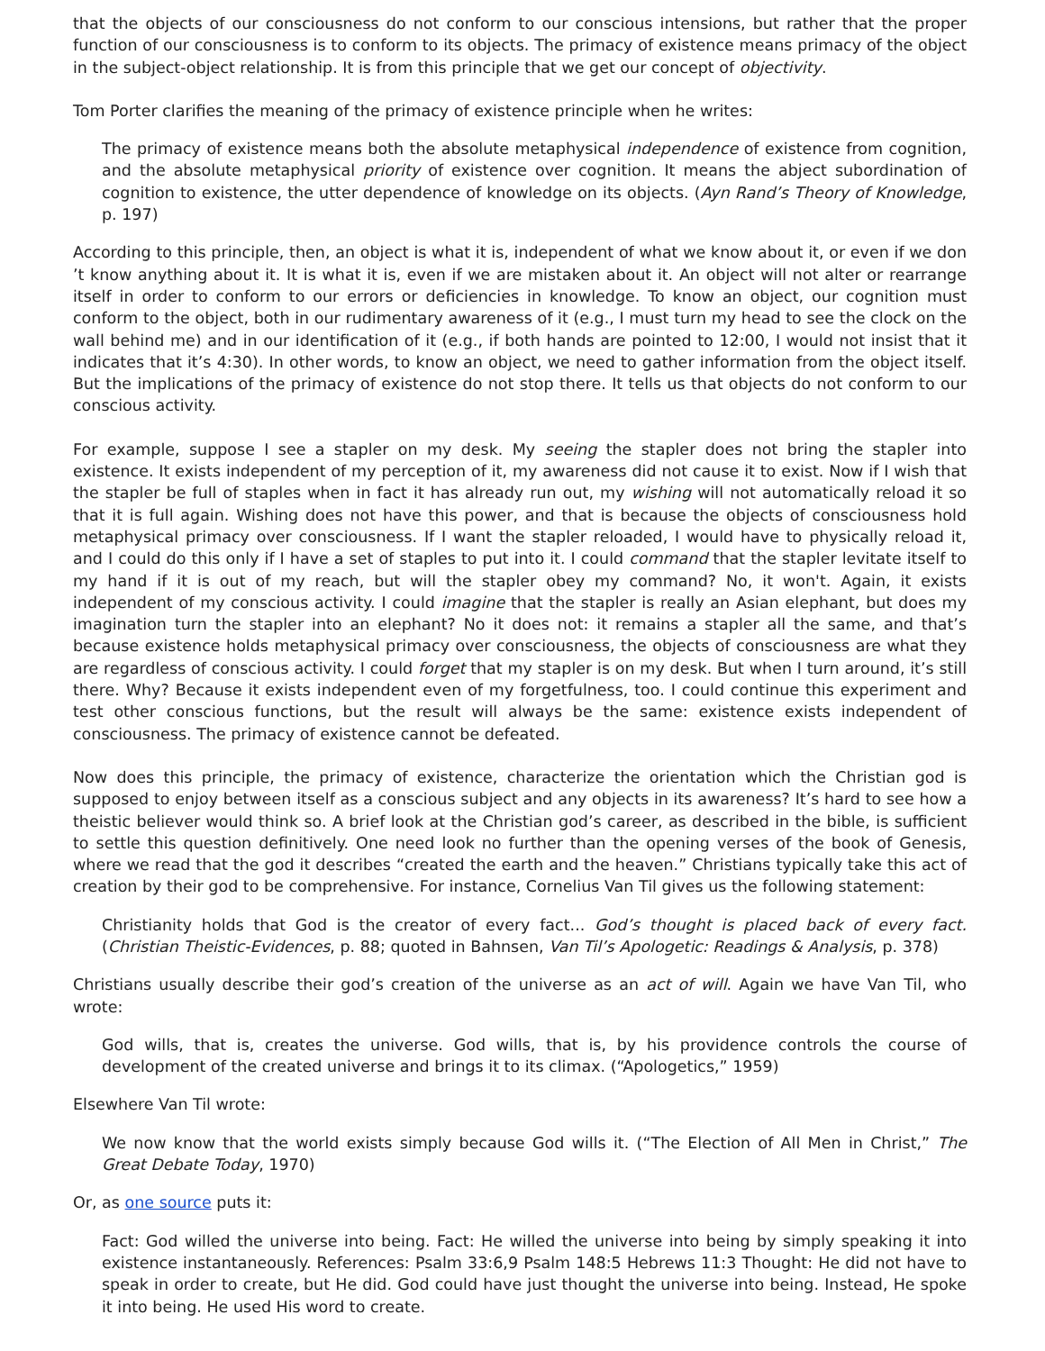that the objects of our consciousness do not conform to our conscious intensions, but rather that the proper function of our consciousness is to conform to its objects. The primacy of existence means primacy of the object in the subject-object relationship. It is from this principle that we get our concept of objectivity.
Tom Porter clarifies the meaning of the primacy of existence principle when he writes:
The primacy of existence means both the absolute metaphysical independence of existence from cognition, and the absolute metaphysical priority of existence over cognition. It means the abject subordination of cognition to existence, the utter dependence of knowledge on its objects. (Ayn Rand’s Theory of Knowledge, p. 197)
According to this principle, then, an object is what it is, independent of what we know about it, or even if we don ’t know anything about it. It is what it is, even if we are mistaken about it. An object will not alter or rearrange itself in order to conform to our errors or deficiencies in knowledge. To know an object, our cognition must conform to the object, both in our rudimentary awareness of it (e.g., I must turn my head to see the clock on the wall behind me) and in our identification of it (e.g., if both hands are pointed to 12:00, I would not insist that it indicates that it’s 4:30). In other words, to know an object, we need to gather information from the object itself. But the implications of the primacy of existence do not stop there. It tells us that objects do not conform to our conscious activity.
For example, suppose I see a stapler on my desk. My seeing the stapler does not bring the stapler into existence. It exists independent of my perception of it, my awareness did not cause it to exist. Now if I wish that the stapler be full of staples when in fact it has already run out, my wishing will not automatically reload it so that it is full again. Wishing does not have this power, and that is because the objects of consciousness hold metaphysical primacy over consciousness. If I want the stapler reloaded, I would have to physically reload it, and I could do this only if I have a set of staples to put into it. I could command that the stapler levitate itself to my hand if it is out of my reach, but will the stapler obey my command? No, it won't. Again, it exists independent of my conscious activity. I could imagine that the stapler is really an Asian elephant, but does my imagination turn the stapler into an elephant? No it does not: it remains a stapler all the same, and that’s because existence holds metaphysical primacy over consciousness, the objects of consciousness are what they are regardless of conscious activity. I could forget that my stapler is on my desk. But when I turn around, it’s still there. Why? Because it exists independent even of my forgetfulness, too. I could continue this experiment and test other conscious functions, but the result will always be the same: existence exists independent of consciousness. The primacy of existence cannot be defeated.
Now does this principle, the primacy of existence, characterize the orientation which the Christian god is supposed to enjoy between itself as a conscious subject and any objects in its awareness? It’s hard to see how a theistic believer would think so. A brief look at the Christian god’s career, as described in the bible, is sufficient to settle this question definitively. One need look no further than the opening verses of the book of Genesis, where we read that the god it describes “created the earth and the heaven.” Christians typically take this act of creation by their god to be comprehensive. For instance, Cornelius Van Til gives us the following statement:
Christianity holds that God is the creator of every fact... God’s thought is placed back of every fact. (Christian Theistic-Evidences, p. 88; quoted in Bahnsen, Van Til’s Apologetic: Readings & Analysis, p. 378)
Christians usually describe their god’s creation of the universe as an act of will. Again we have Van Til, who wrote:
God wills, that is, creates the universe. God wills, that is, by his providence controls the course of development of the created universe and brings it to its climax. (“Apologetics,” 1959)
Elsewhere Van Til wrote:
We now know that the world exists simply because God wills it. (“The Election of All Men in Christ,” The Great Debate Today, 1970)
Or, as one source puts it:
Fact: God willed the universe into being. Fact: He willed the universe into being by simply speaking it into existence instantaneously. References: Psalm 33:6,9 Psalm 148:5 Hebrews 11:3 Thought: He did not have to speak in order to create, but He did. God could have just thought the universe into being. Instead, He spoke it into being. He used His word to create.